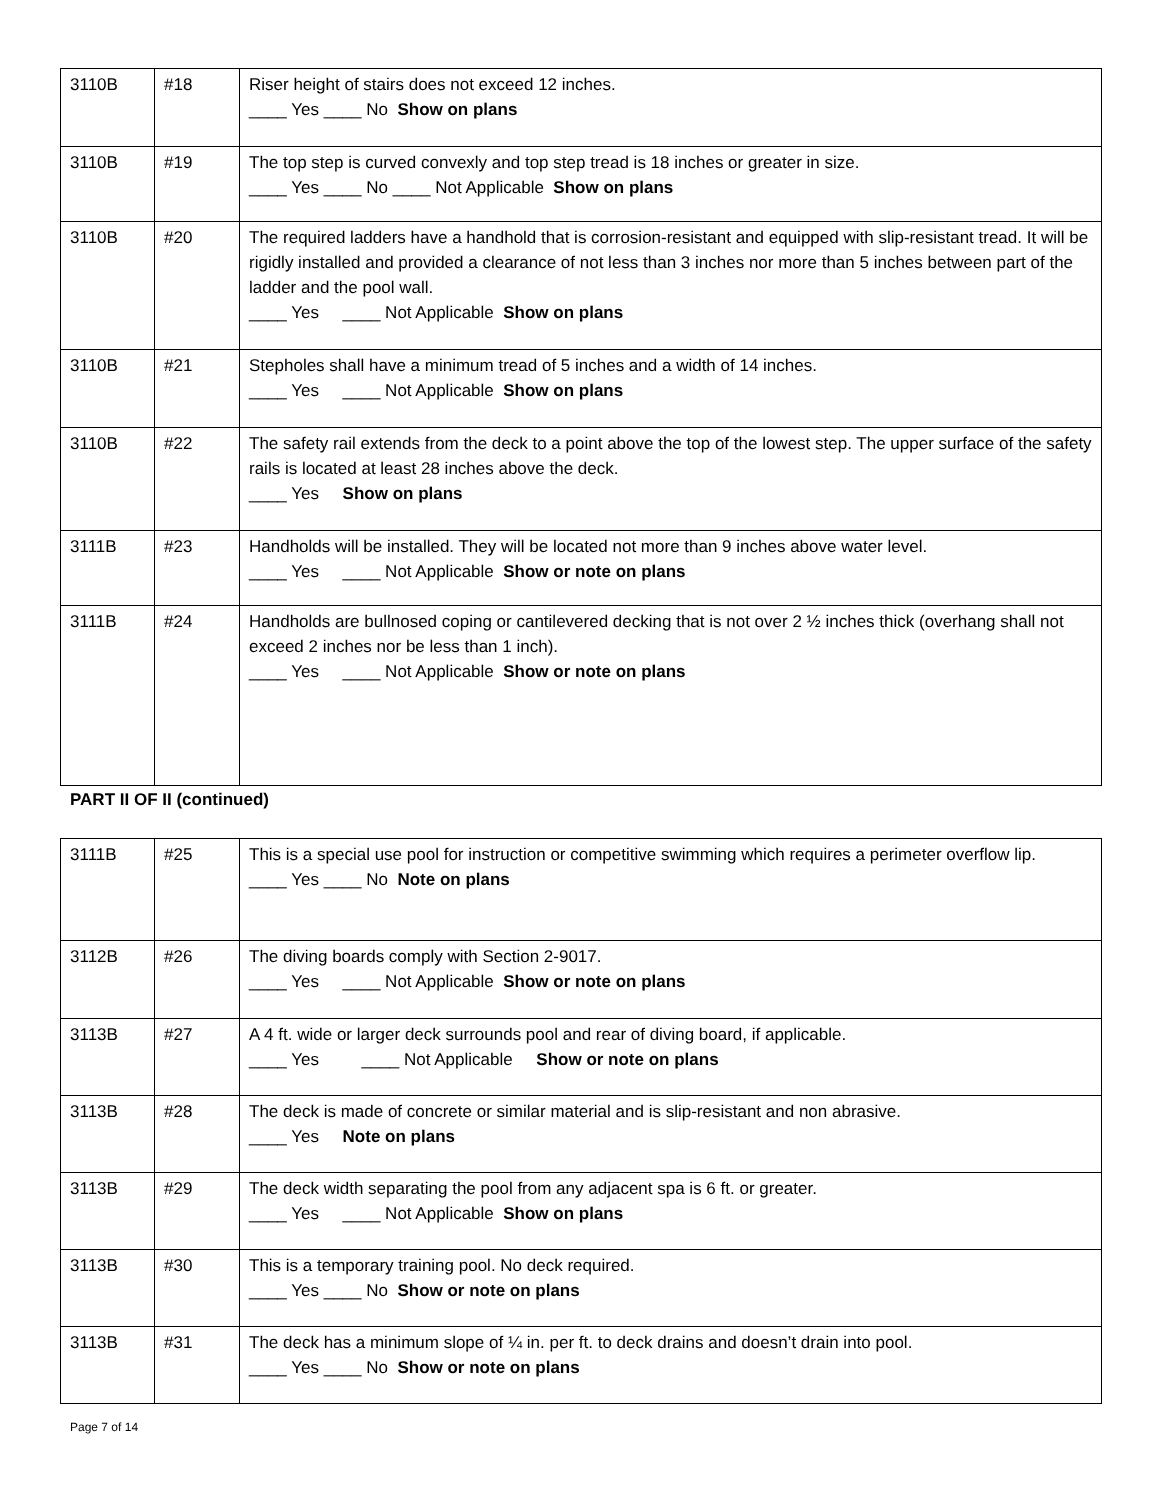| 3110B | #18 | Riser height of stairs does not exceed 12 inches. ____ Yes ____ No Show on plans |
| 3110B | #19 | The top step is curved convexly and top step tread is 18 inches or greater in size. ____ Yes ____ No ____ Not Applicable Show on plans |
| 3110B | #20 | The required ladders have a handhold that is corrosion-resistant and equipped with slip-resistant tread. It will be rigidly installed and provided a clearance of not less than 3 inches nor more than 5 inches between part of the ladder and the pool wall. ____ Yes ____ Not Applicable Show on plans |
| 3110B | #21 | Stepholes shall have a minimum tread of 5 inches and a width of 14 inches. ____ Yes ____ Not Applicable Show on plans |
| 3110B | #22 | The safety rail extends from the deck to a point above the top of the lowest step. The upper surface of the safety rails is located at least 28 inches above the deck. ____ Yes Show on plans |
| 3111B | #23 | Handholds will be installed. They will be located not more than 9 inches above water level. ____ Yes ____ Not Applicable Show or note on plans |
| 3111B | #24 | Handholds are bullnosed coping or cantilevered decking that is not over 2 ½ inches thick (overhang shall not exceed 2 inches nor be less than 1 inch). ____ Yes ____ Not Applicable Show or note on plans |
PART II OF II (continued)
| 3111B | #25 | This is a special use pool for instruction or competitive swimming which requires a perimeter overflow lip. ____ Yes ____ No Note on plans |
| 3112B | #26 | The diving boards comply with Section 2-9017. ____ Yes ____ Not Applicable Show or note on plans |
| 3113B | #27 | A 4 ft. wide or larger deck surrounds pool and rear of diving board, if applicable. ____ Yes ____ Not Applicable Show or note on plans |
| 3113B | #28 | The deck is made of concrete or similar material and is slip-resistant and non abrasive. ____ Yes Note on plans |
| 3113B | #29 | The deck width separating the pool from any adjacent spa is 6 ft. or greater. ____ Yes ____ Not Applicable Show on plans |
| 3113B | #30 | This is a temporary training pool. No deck required. ____ Yes ____ No Show or note on plans |
| 3113B | #31 | The deck has a minimum slope of ¼ in. per ft. to deck drains and doesn’t drain into pool. ____ Yes ____ No Show or note on plans |
Page 7 of 14